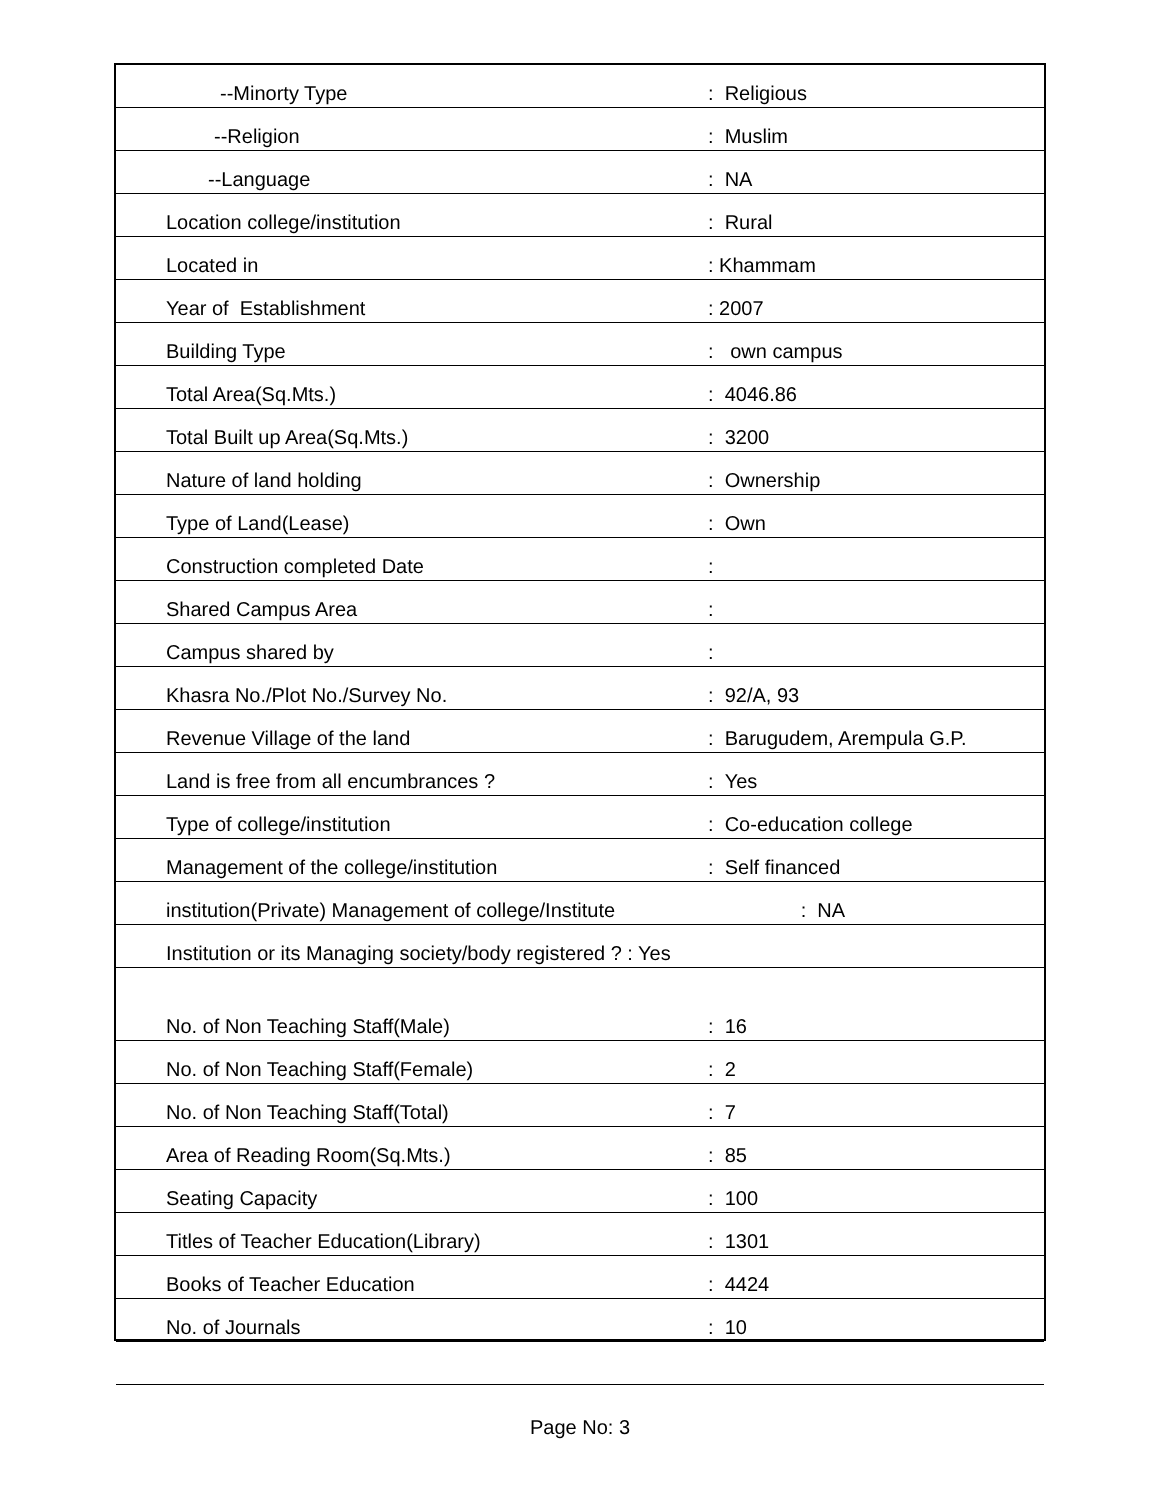| --Minorty Type | : Religious |
| --Religion | : Muslim |
| --Language | : NA |
| Location college/institution | : Rural |
| Located in | : Khammam |
| Year of Establishment | : 2007 |
| Building Type | : own campus |
| Total Area(Sq.Mts.) | : 4046.86 |
| Total Built up Area(Sq.Mts.) | : 3200 |
| Nature of land holding | : Ownership |
| Type of Land(Lease) | : Own |
| Construction completed Date | : |
| Shared Campus Area | : |
| Campus shared by | : |
| Khasra No./Plot No./Survey No. | : 92/A, 93 |
| Revenue Village of the land | : Barugudem, Arempula G.P. |
| Land is free from all encumbrances ? | : Yes |
| Type of college/institution | : Co-education college |
| Management of the college/institution | : Self financed |
| institution(Private) Management of college/Institute : NA | |
| Institution or its Managing society/body registered ? : Yes | |
| No. of Non Teaching Staff(Male) | : 16 |
| No. of Non Teaching Staff(Female) | : 2 |
| No. of Non Teaching Staff(Total) | : 7 |
| Area of Reading Room(Sq.Mts.) | : 85 |
| Seating Capacity | : 100 |
| Titles of Teacher Education(Library) | : 1301 |
| Books of Teacher Education | : 4424 |
| No. of Journals | : 10 |
Page No: 3